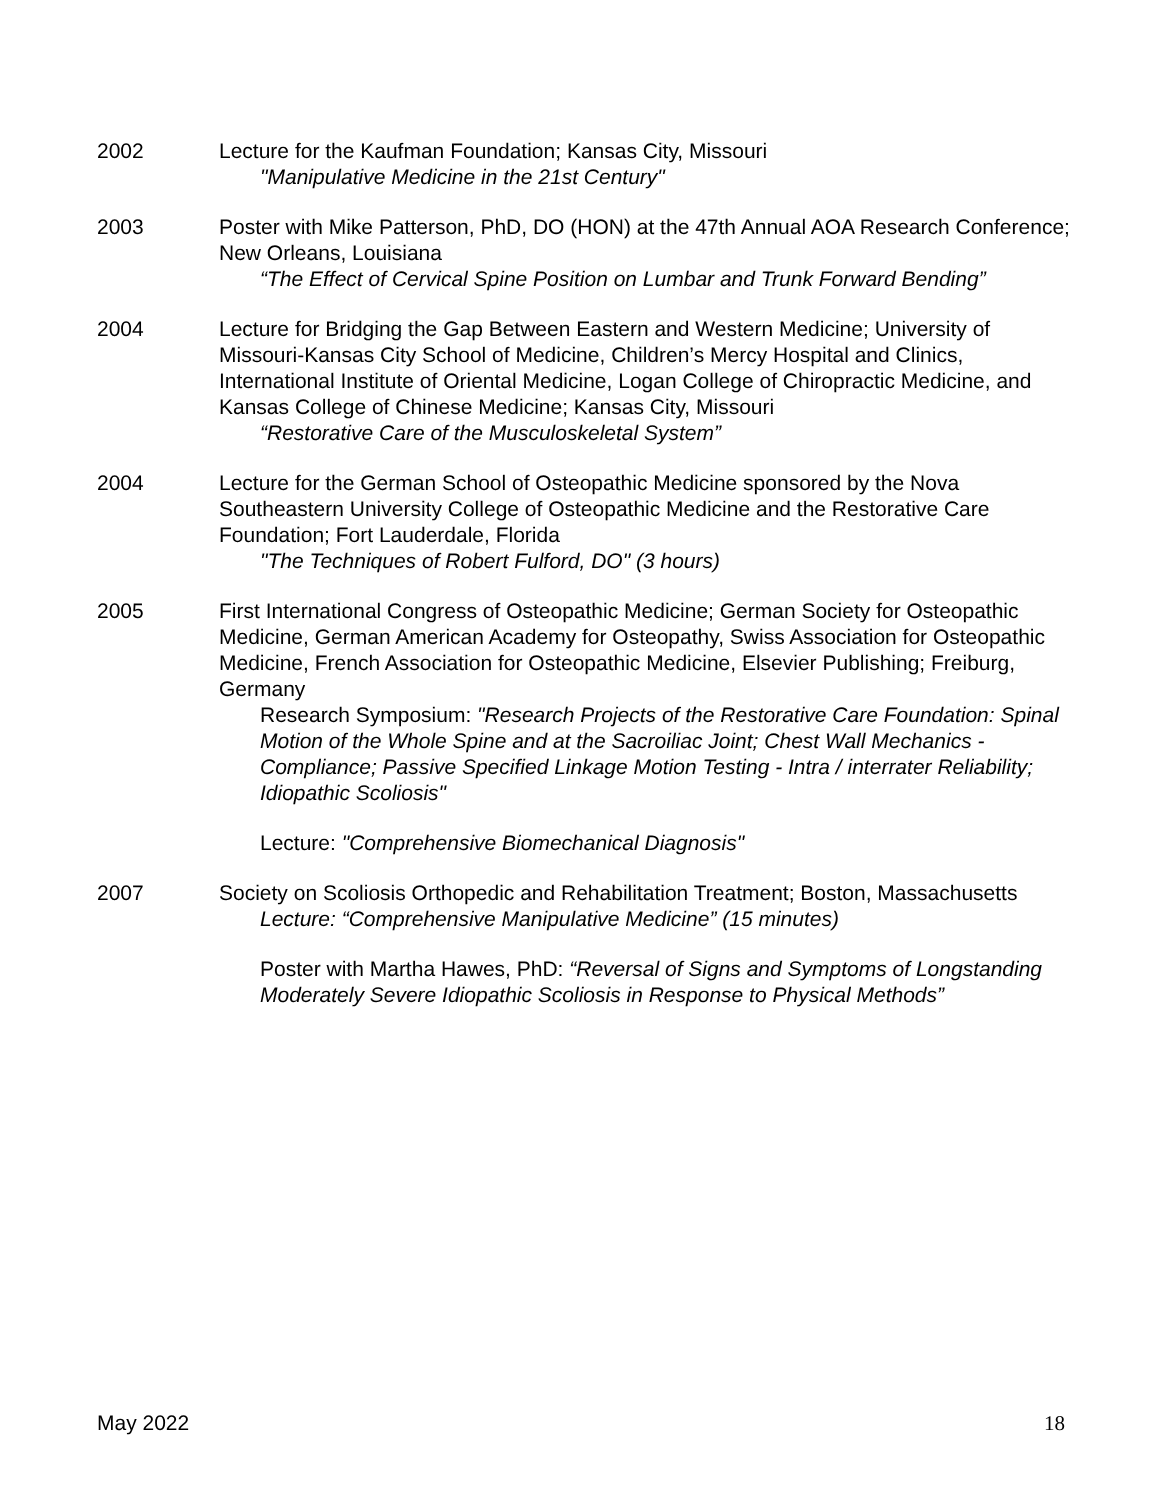2002 Lecture for the Kaufman Foundation; Kansas City, Missouri
"Manipulative Medicine in the 21st Century"
2003 Poster with Mike Patterson, PhD, DO (HON) at the 47th Annual AOA Research Conference; New Orleans, Louisiana
“The Effect of Cervical Spine Position on Lumbar and Trunk Forward Bending”
2004 Lecture for Bridging the Gap Between Eastern and Western Medicine; University of Missouri-Kansas City School of Medicine, Children’s Mercy Hospital and Clinics, International Institute of Oriental Medicine, Logan College of Chiropractic Medicine, and Kansas College of Chinese Medicine; Kansas City, Missouri
“Restorative Care of the Musculoskeletal System”
2004 Lecture for the German School of Osteopathic Medicine sponsored by the Nova Southeastern University College of Osteopathic Medicine and the Restorative Care Foundation; Fort Lauderdale, Florida
"The Techniques of Robert Fulford, DO" (3 hours)
2005 First International Congress of Osteopathic Medicine; German Society for Osteopathic Medicine, German American Academy for Osteopathy, Swiss Association for Osteopathic Medicine, French Association for Osteopathic Medicine, Elsevier Publishing; Freiburg, Germany
Research Symposium: "Research Projects of the Restorative Care Foundation: Spinal Motion of the Whole Spine and at the Sacroiliac Joint; Chest Wall Mechanics - Compliance; Passive Specified Linkage Motion Testing - Intra / interrater Reliability; Idiopathic Scoliosis"
Lecture: "Comprehensive Biomechanical Diagnosis"
2007 Society on Scoliosis Orthopedic and Rehabilitation Treatment; Boston, Massachusetts
Lecture: “Comprehensive Manipulative Medicine” (15 minutes)
Poster with Martha Hawes, PhD: “Reversal of Signs and Symptoms of Longstanding Moderately Severe Idiopathic Scoliosis in Response to Physical Methods”
May 2022 18